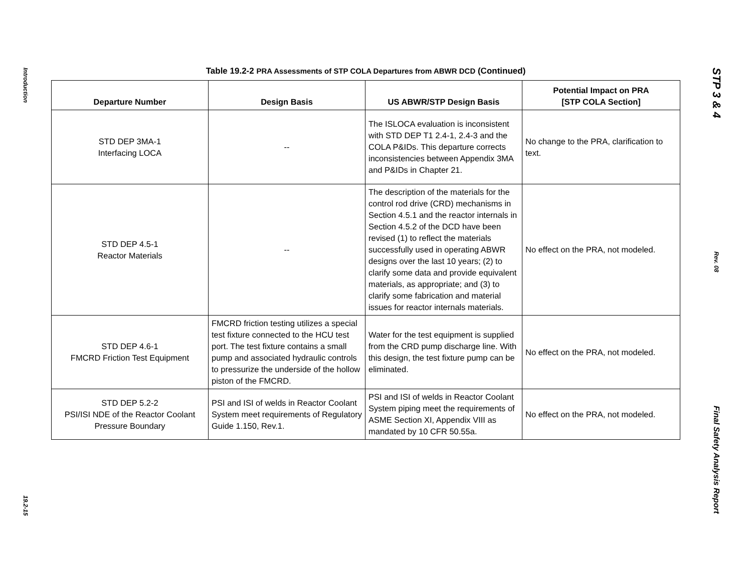Introduction
19.2-15
Table 19.2-2 PRA Assessments of STP COLA Departures from ABWR DCD (Continued)
| Departure Number | Design Basis | US ABWR/STP Design Basis | Potential Impact on PRA [STP COLA Section] |
| --- | --- | --- | --- |
| STD DEP 3MA-1 Interfacing LOCA | -- | The ISLOCA evaluation is inconsistent with STD DEP T1 2.4-1, 2.4-3 and the COLA P&IDs. This departure corrects inconsistencies between Appendix 3MA and P&IDs in Chapter 21. | No change to the PRA, clarification to text. |
| STD DEP 4.5-1 Reactor Materials | -- | The description of the materials for the control rod drive (CRD) mechanisms in Section 4.5.1 and the reactor internals in Section 4.5.2 of the DCD have been revised (1) to reflect the materials successfully used in operating ABWR designs over the last 10 years; (2) to clarify some data and provide equivalent materials, as appropriate; and (3) to clarify some fabrication and material issues for reactor internals materials. | No effect on the PRA, not modeled. |
| STD DEP 4.6-1 FMCRD Friction Test Equipment | FMCRD friction testing utilizes a special test fixture connected to the HCU test port. The test fixture contains a small pump and associated hydraulic controls to pressurize the underside of the hollow piston of the FMCRD. | Water for the test equipment is supplied from the CRD pump discharge line. With this design, the test fixture pump can be eliminated. | No effect on the PRA, not modeled. |
| STD DEP 5.2-2 PSI/ISI NDE of the Reactor Coolant Pressure Boundary | PSI and ISI of welds in Reactor Coolant System meet requirements of Regulatory Guide 1.150, Rev.1. | PSI and ISI of welds in Reactor Coolant System piping meet the requirements of ASME Section XI, Appendix VIII as mandated by 10 CFR 50.55a. | No effect on the PRA, not modeled. |
STP 3 & 4
Rev. 08
Final Safety Analysis Report